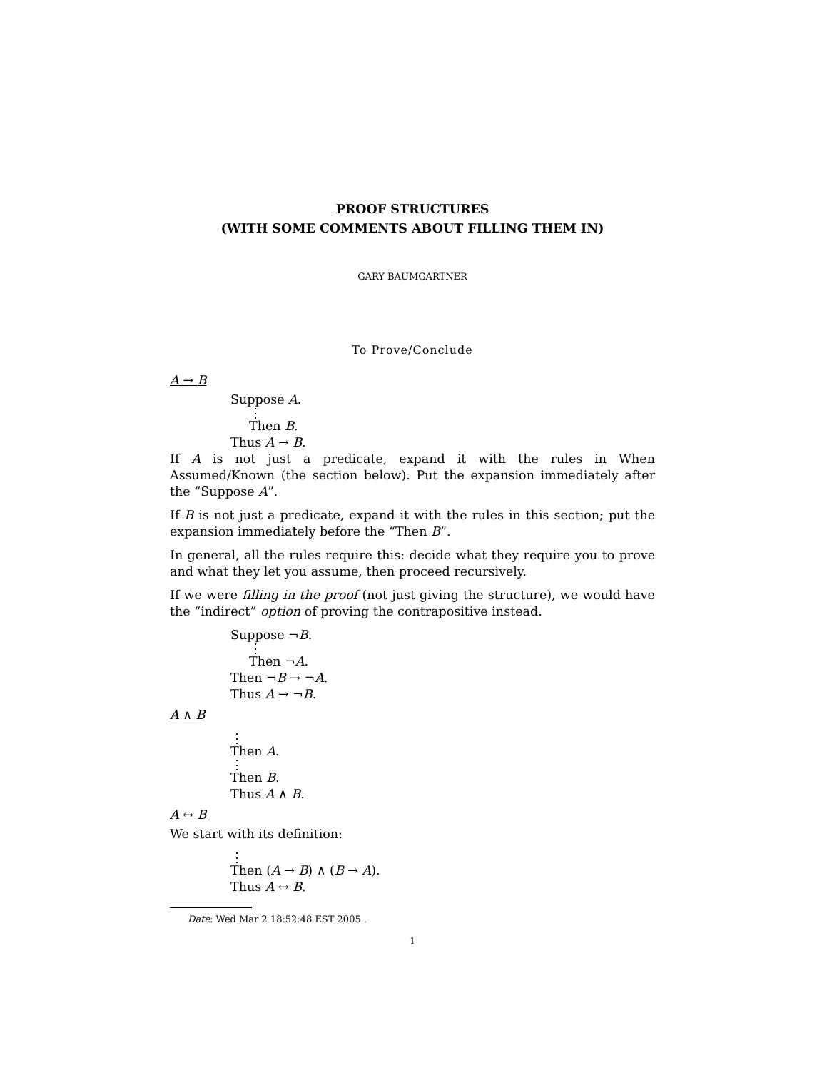PROOF STRUCTURES
(WITH SOME COMMENTS ABOUT FILLING THEM IN)
GARY BAUMGARTNER
To Prove/Conclude
A → B
Suppose A.
⋮
Then B.
Thus A → B.
If A is not just a predicate, expand it with the rules in When Assumed/Known (the section below). Put the expansion immediately after the “Suppose A”.
If B is not just a predicate, expand it with the rules in this section; put the expansion immediately before the “Then B”.
In general, all the rules require this: decide what they require you to prove and what they let you assume, then proceed recursively.
If we were filling in the proof (not just giving the structure), we would have the “indirect” option of proving the contrapositive instead.
Suppose ¬B.
⋮
Then ¬A.
Then ¬B → ¬A.
Thus A → ¬B.
A ∧ B
⋮
Then A.
⋮
Then B.
Thus A ∧ B.
A ↔ B
We start with its definition:
⋮
Then (A → B) ∧ (B → A).
Thus A ↔ B.
Date: Wed Mar 2 18:52:48 EST 2005 .
1